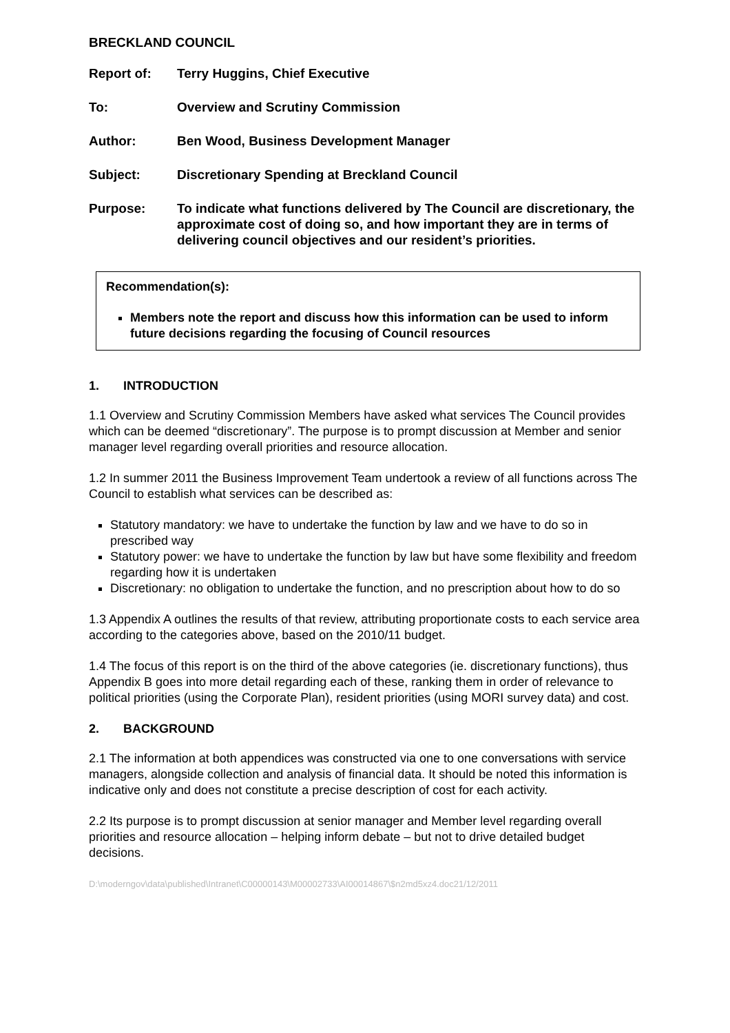BRECKLAND COUNCIL
Report of: Terry Huggins, Chief Executive
To: Overview and Scrutiny Commission
Author: Ben Wood, Business Development Manager
Subject: Discretionary Spending at Breckland Council
Purpose: To indicate what functions delivered by The Council are discretionary, the approximate cost of doing so, and how important they are in terms of delivering council objectives and our resident’s priorities.
Recommendation(s):
Members note the report and discuss how this information can be used to inform future decisions regarding the focusing of Council resources
1. INTRODUCTION
1.1 Overview and Scrutiny Commission Members have asked what services The Council provides which can be deemed “discretionary”. The purpose is to prompt discussion at Member and senior manager level regarding overall priorities and resource allocation.
1.2 In summer 2011 the Business Improvement Team undertook a review of all functions across The Council to establish what services can be described as:
Statutory mandatory: we have to undertake the function by law and we have to do so in prescribed way
Statutory power: we have to undertake the function by law but have some flexibility and freedom regarding how it is undertaken
Discretionary: no obligation to undertake the function, and no prescription about how to do so
1.3 Appendix A outlines the results of that review, attributing proportionate costs to each service area according to the categories above, based on the 2010/11 budget.
1.4 The focus of this report is on the third of the above categories (ie. discretionary functions), thus Appendix B goes into more detail regarding each of these, ranking them in order of relevance to political priorities (using the Corporate Plan), resident priorities (using MORI survey data) and cost.
2. BACKGROUND
2.1 The information at both appendices was constructed via one to one conversations with service managers, alongside collection and analysis of financial data. It should be noted this information is indicative only and does not constitute a precise description of cost for each activity.
2.2 Its purpose is to prompt discussion at senior manager and Member level regarding overall priorities and resource allocation – helping inform debate – but not to drive detailed budget decisions.
D:\moderngov\data\published\Intranet\C00000143\M00002733\AI00014867\$n2md5xz4.doc21/12/2011